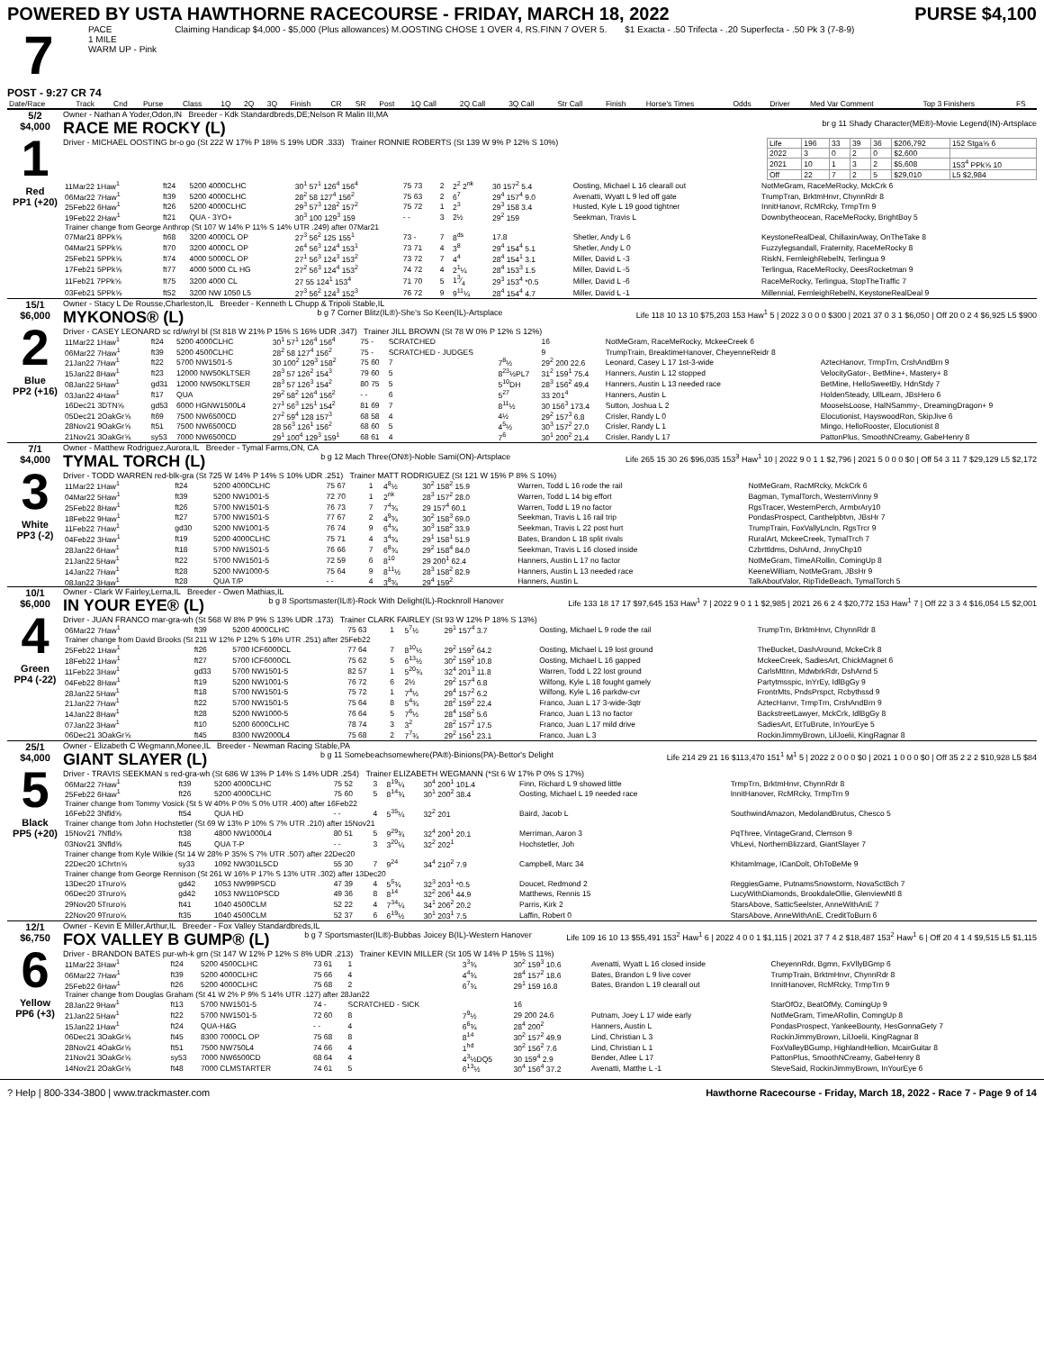POWERED BY USTA HAWTHORNE RACECOURSE - FRIDAY, MARCH 18, 2022
PURSE $4,100
7
PACE
1 MILE
WARM UP - Pink
Claiming Handicap $4,000 - $5,000 (Plus allowances) M.OOSTING CHOSE 1 OVER 4, RS.FINN 7 OVER 5.
$1 Exacta - .50 Trifecta - .20 Superfecta - .50 Pk 3 (7-8-9)
POST - 9:27 CR 74
| Date/Race | Track | Cnd | Purse | Class | 1Q | 2Q | 3Q | Finish | CR | SR | Post | 1Q Call | 2Q Call | 3Q Call | Str Call | Finish | Horse's Times | Odds | Driver | Med Var Comment | Top 3 Finishers | FS |
| --- | --- | --- | --- | --- | --- | --- | --- | --- | --- | --- | --- | --- | --- | --- | --- | --- | --- | --- | --- | --- | --- | --- |
5/2
$4,000
1
Red
PP1 (+20)
Owner - Nathan A Yoder,Odon,IN Breeder - Kdk Standardbreds,DE;Nelson R Malin III,MA
RACE ME ROCKY (L) br g 11 Shady Character(ME®)-Movie Legend(IN)-Artsplace
| Life | 196 | 33 | 39 | 36 | $206,792 | 152 Stga⅝ 6 |
| 2022 | 3 | 0 | 2 | 0 | $2,600 | |
| 2021 | 10 | 1 | 3 | 2 | $5,608 | 153<sup>4</sup> PPk⅝ 10 |
| Off | 22 | 7 | 2 | 5 | $29,010 | L5 $2,984 |
Driver - MICHAEL OOSTING br-o go (St 222 W 17% P 18% S 19% UDR .333) Trainer RONNIE ROBERTS (St 139 W 9% P 12% S 10%)
| 11Mar22 1Haw<sup>1</sup> | ft24 | 5200 4000CLHC | 30<sup>1</sup> 57<sup>1</sup> 126<sup>4</sup> 156<sup>4</sup> | 75 73 | 2 | 2<sup>2</sup> 2<sup>nk</sup> | 30 157<sup>2</sup> 5.4 | Oosting, Michael L 16 clearall out | NotMeGram, RaceMeRocky, MckCrk 6 |
| 06Mar22 7Haw<sup>1</sup> | ft39 | 5200 4000CLHC | 28<sup>2</sup> 58 127<sup>4</sup> 156<sup>2</sup> | 75 63 | 2 | 6<sup>7</sup> | 29<sup>4</sup> 157<sup>4</sup> 9.0 | Avenatti, Wyatt L 9 led off gate | TrumpTran, BrktmHnvr, ChynnRdr 8 |
| 25Feb22 6Haw<sup>1</sup> | ft26 | 5200 4000CLHC | 29<sup>3</sup> 57<sup>3</sup> 128<sup>2</sup> 157<sup>2</sup> | 75 72 | 1 | 2<sup>3</sup> | 29<sup>3</sup> 158 3.4 | Husted, Kyle L 19 good tightner | InnitHanovr, RcMRcky, TrmpTrn 9 |
| 19Feb22 2Haw<sup>1</sup> | ft21 | QUA - 3YO+ | 30<sup>3</sup> 100 129<sup>3</sup> 159 | - - | 3 | 2½ | 29<sup>2</sup> 159 | Seekman, Travis L | Downbytheocean, RaceMeRocky, BrightBoy 5 |
| Trainer change from George Anthrop (St 107 W 14% P 11% S 14% UTR .249) after 07Mar21 | | | | | | | | | |
| 07Mar21 8PPk⅝ | ft68 | 3200 4000CL OP | 27<sup>3</sup> 56<sup>2</sup> 125 155<sup>1</sup> | 73 - | 7 | 8<sup>ds</sup> | 17.8 | Shetler, Andy L 6 | KeystoneRealDeal, ChillaxinAway, OnTheTake 8 |
| 04Mar21 5PPk⅝ | ft70 | 3200 4000CL OP | 26<sup>4</sup> 56<sup>3</sup> 124<sup>4</sup> 153<sup>1</sup> | 73 71 | 4 | 3<sup>8</sup> | 29<sup>4</sup> 154<sup>4</sup> 5.1 | Shetler, Andy L 0 | Fuzzylegsandall, Fraternity, RaceMeRocky 8 |
| 25Feb21 5PPk⅝ | ft74 | 4000 5000CL OP | 27<sup>1</sup> 56<sup>3</sup> 124<sup>3</sup> 153<sup>2</sup> | 73 72 | 7 | 4<sup>4</sup> | 28<sup>4</sup> 154<sup>1</sup> 3.1 | Miller, David L -3 | RiskN, FernleighRebelN, Terlingua 9 |
| 17Feb21 5PPk⅝ | ft77 | 4000 5000 CL HG | 27<sup>2</sup> 56<sup>3</sup> 124<sup>4</sup> 153<sup>2</sup> | 74 72 | 4 | 2<sup>1</sup>¼ | 28<sup>4</sup> 153<sup>3</sup> 1.5 | Miller, David L -5 | Terlingua, RaceMeRocky, DeesRocketman 9 |
| 11Feb21 7PPk⅝ | ft75 | 3200 4000 CL | 27 55 124<sup>1</sup> 153<sup>4</sup> | 71 70 | 5 | 13⁄4 | 29<sup>3</sup> 153<sup>4</sup> *0.5 | Miller, David L -6 | RaceMeRocky, Terlingua, StopTheTraffic 7 |
| 03Feb21 5PPk⅝ | ft52 | 3200 NW 1050 L5 | 27<sup>3</sup> 56<sup>2</sup> 124<sup>3</sup> 152<sup>3</sup> | 76 72 | 9 | 9<sup>11</sup>¼ | 28<sup>4</sup> 154<sup>4</sup> 4.7 | Miller, David L -1 | Millennial, FernleighRebelN, KeystoneRealDeal 9 |
15/1
$6,000
2
Blue
PP2 (+16)
Owner - Stacy L De Rousse,Charleston,IL Breeder - Kenneth L Chupp & Tripoli Stable,IL
MYKONOS® (L) b g 7 Corner Blitz(IL®)-She's So Keen(IL)-Artsplace Life 118 10 13 10 $75,203 153 Haw<sup>1</sup> 5 | 2022 3 0 0 0 $300 | 2021 37 0 3 1 $6,050 | Off 20 0 2 4 $6,925 L5 $900
Driver - CASEY LEONARD sc rd/w/ryl bl (St 818 W 21% P 15% S 16% UDR .347) Trainer JILL BROWN (St 78 W 0% P 12% S 12%)
| 11Mar22 1Haw<sup>1</sup> | ft24 | 5200 4000CLHC | 30<sup>1</sup> 57<sup>1</sup> 126<sup>4</sup> 156<sup>4</sup> | 75 - | SCRATCHED | | 16 | NotMeGram, RaceMeRocky, MckeeCreek 6 | |
| 06Mar22 7Haw<sup>1</sup> | ft39 | 5200 4500CLHC | 28<sup>2</sup> 58 127<sup>4</sup> 156<sup>2</sup> | 75 - | SCRATCHED - JUDGES | | 9 | TrumpTrain, BreaktimeHanover, CheyenneReidr 8 | |
| 21Jan22 7Haw<sup>1</sup> | ft22 | 5700 NW1501-5 | 30 100<sup>2</sup> 129<sup>3</sup> 158<sup>2</sup> | 75 60 | 7 | 7<sup>8</sup>½ | 29<sup>2</sup> 200 22.6 | Leonard, Casey L 17 1st-3-wide | AztecHanovr, TrmpTrn, CrshAndBrn 9 |
| 15Jan22 8Haw<sup>1</sup> | ft23 | 12000 NW50KLTSER | 28<sup>3</sup> 57 126<sup>2</sup> 154<sup>3</sup> | 79 60 | 5 | 8<sup>23</sup>½PL7 | 31<sup>2</sup> 159<sup>1</sup> 75.4 | Hanners, Austin L 12 stopped | VelocityGator-, BetMine+, Mastery+ 8 |
| 08Jan22 5Haw<sup>1</sup> | gd31 | 12000 NW50KLTSER | 28<sup>3</sup> 57 126<sup>3</sup> 154<sup>2</sup> | 80 75 | 5 | 5<sup>10</sup>DH | 28<sup>3</sup> 156<sup>2</sup> 49.4 | Hanners, Austin L 13 needed race | BetMine, HelloSweetBy, HdnStdy 7 |
| 03Jan22 4Haw<sup>1</sup> | ft17 | QUA | 29<sup>2</sup> 58<sup>2</sup> 126<sup>4</sup> 156<sup>2</sup> | - - | 6 | 5<sup>27</sup> | 33 201<sup>4</sup> | Hanners, Austin L | HoldenSteady, UllLearn, JBsHero 6 |
| 16Dec21 3DTN⅝ | gd53 | 6000 HGNW1500L4 | 27<sup>1</sup> 56<sup>3</sup> 125<sup>1</sup> 154<sup>2</sup> | 81 69 | 7 | 8<sup>11</sup>½ | 30 156<sup>3</sup> 173.4 | Sutton, Joshua L 2 | MooselsLoose, HalNSammy-, DreamingDragon+ 9 |
| 05Dec21 2OakGr⅝ | ft69 | 7500 NW6500CD | 27<sup>2</sup> 59<sup>4</sup> 128 157<sup>3</sup> | 68 58 | 4 | 4½ | 29<sup>2</sup> 157<sup>3</sup> 6.8 | Crisler, Randy L 0 | Elocutionist, HayswoodRon, SkipJive 6 |
| 28Nov21 9OakGr⅝ | ft51 | 7500 NW6500CD | 28 56<sup>3</sup> 126<sup>1</sup> 156<sup>2</sup> | 68 60 | 5 | 4<sup>5</sup>½ | 30<sup>3</sup> 157<sup>2</sup> 27.0 | Crisler, Randy L 1 | Mingo, HelloRooster, Elocutionist 8 |
| 21Nov21 3OakGr⅝ | sy53 | 7000 NW6500CD | 29<sup>1</sup> 100<sup>4</sup> 129<sup>3</sup> 159<sup>1</sup> | 68 61 | 4 | 7<sup>6</sup> | 30<sup>1</sup> 200<sup>2</sup> 21.4 | Crisler, Randy L 17 | PattonPlus, SmoothNCreamy, GabeHenry 8 |
7/1
$4,000
3
White
PP3 (-2)
Owner - Matthew Rodriguez,Aurora,IL Breeder - Tymal Farms,ON, CA
TYMAL TORCH (L) b g 12 Mach Three(ON®)-Noble Sami(ON)-Artsplace Life 265 15 30 26 $96,035 153<sup>3</sup> Haw<sup>1</sup> 10 | 2022 9 0 1 1 $2,796 | 2021 5 0 0 0 $0 | Off 54 3 11 7 $29,129 L5 $2,172
Driver - TODD WARREN red-blk-gra (St 725 W 14% P 14% S 10% UDR .251) Trainer MATT RODRIGUEZ (St 121 W 15% P 8% S 10%)
| 11Mar22 1Haw<sup>1</sup> | ft24 | 5200 4000CLHC | 75 67 | 1 | 4<sup>8</sup>½ | 30<sup>2</sup> 158<sup>2</sup> 15.9 | Warren, Todd L 16 rode the rail | NotMeGram, RacMRcky, MckCrk 6 |
| 04Mar22 5Haw<sup>1</sup> | ft39 | 5200 NW1001-5 | 72 70 | 1 | 2<sup>nk</sup> | 28<sup>3</sup> 157<sup>2</sup> 28.0 | Warren, Todd L 14 big effort | Bagman, TymalTorch, WesternVinny 9 |
| 25Feb22 8Haw<sup>1</sup> | ft26 | 5700 NW1501-5 | 76 73 | 7 | 7<sup>4</sup>¾ | 29 157<sup>4</sup> 60.1 | Warren, Todd L 19 no factor | RgsTracer, WesternPerch, ArmbrAry10 |
| 18Feb22 9Haw<sup>1</sup> | ft27 | 5700 NW1501-5 | 77 67 | 2 | 4<sup>9</sup>¾ | 30<sup>2</sup> 158<sup>3</sup> 69.0 | Seekman, Travis L 16 rail trip | PondasProspect, Canthelpbtvn, JBsHr 7 |
| 11Feb22 7Haw<sup>1</sup> | gd30 | 5200 NW1001-5 | 76 74 | 9 | 6<sup>4</sup>¾ | 30<sup>3</sup> 158<sup>2</sup> 33.9 | Seekman, Travis L 22 post hurt | TrumpTrain, FoxVallyLncln, RgsTrcr 9 |
| 04Feb22 3Haw<sup>1</sup> | ft19 | 5200 4000CLHC | 75 71 | 4 | 3<sup>4</sup>¾ | 29<sup>1</sup> 158<sup>1</sup> 51.9 | Bates, Brandon L 18 split rivals | RuralArt, MckeeCreek, TymalTrch 7 |
| 28Jan22 6Haw<sup>1</sup> | ft18 | 5700 NW1501-5 | 76 66 | 7 | 6<sup>8</sup>¾ | 29<sup>2</sup> 158<sup>4</sup> 84.0 | Seekman, Travis L 16 closed inside | Czbrttldms, DshArnd, JnnyChp10 |
| 21Jan22 5Haw<sup>1</sup> | ft22 | 5700 NW1501-5 | 72 59 | 6 | 8<sup>10</sup> | 29 200<sup>1</sup> 62.4 | Hanners, Austin L 17 no factor | NotMeGram, TimeARollin, ComingUp 8 |
| 14Jan22 7Haw<sup>1</sup> | ft28 | 5200 NW1000-5 | 75 64 | 9 | 8<sup>11</sup>½ | 28<sup>3</sup> 158<sup>2</sup> 82.9 | Hanners, Austin L 13 needed race | KeeneWilliam, NotMeGram, JBsHr 9 |
| 08Jan22 3Haw<sup>1</sup> | ft28 | QUA T/P | - - | 4 | 3<sup>8</sup>¾ | 29<sup>4</sup> 159<sup>2</sup> | Hanners, Austin L | TalkAboutValor, RipTideBeach, TymalTorch 5 |
10/1
$6,000
4
Green
PP4 (-22)
Owner - Clark W Fairley,Lerna,IL Breeder - Owen Mathias,IL
IN YOUR EYE® (L) b g 8 Sportsmaster(IL®)-Rock With Delight(IL)-Rocknroll Hanover Life 133 18 17 17 $97,645 153 Haw<sup>1</sup> 7 | 2022 9 0 1 1 $2,985 | 2021 26 6 2 4 $20,772 153 Haw<sup>1</sup> 7 | Off 22 3 3 4 $16,054 L5 $2,001
Driver - JUAN FRANCO mar-gra-wh (St 568 W 8% P 9% S 13% UDR .173) Trainer CLARK FAIRLEY (St 93 W 12% P 18% S 13%)
| 06Mar22 7Haw<sup>1</sup> | ft39 | 5200 4000CLHC | 75 63 | 1 | 5<sup>7</sup>½ | 29<sup>1</sup> 157<sup>4</sup> 3.7 | Oosting, Michael L 9 rode the rail | TrumpTrn, BrktmHnvr, ChynnRdr 8 |
| Trainer change from David Brooks (St 211 W 12% P 12% S 16% UTR .251) after 25Feb22 | | | | | | | | |
| 25Feb22 1Haw<sup>1</sup> | ft26 | 5700 ICF6000CL | 77 64 | 7 | 8<sup>10</sup>½ | 29<sup>2</sup> 159<sup>2</sup> 64.2 | Oosting, Michael L 19 lost ground | TheBucket, DashAround, MckeCrk 8 |
| 18Feb22 1Haw<sup>1</sup> | ft27 | 5700 ICF6000CL | 75 62 | 5 | 6<sup>13</sup>½ | 30<sup>2</sup> 159<sup>2</sup> 10.8 | Oosting, Michael L 16 gapped | MckeeCreek, SadiesArt, ChickMagnet 6 |
| 11Feb22 3Haw<sup>1</sup> | gd33 | 5700 NW1501-5 | 82 57 | 1 | 5<sup>20</sup>¾ | 32<sup>4</sup> 201<sup>3</sup> 11.8 | Warren, Todd L 22 lost ground | CarlsMttnn, MdwbrkRdr, DshArnd 5 |
| 04Feb22 8Haw<sup>1</sup> | ft19 | 5200 NW1001-5 | 76 72 | 6 | 2½ | 29<sup>2</sup> 157<sup>4</sup> 6.8 | Wilfong, Kyle L 18 fought gamely | Partytmsspic, InYrEy, IdlBgGy 9 |
| 28Jan22 5Haw<sup>1</sup> | ft18 | 5700 NW1501-5 | 75 72 | 1 | 7<sup>4</sup>½ | 29<sup>4</sup> 157<sup>2</sup> 6.2 | Wilfong, Kyle L 16 parkdw-cvr | FrontrMts, PndsPrspct, Rcbythssd 9 |
| 21Jan22 7Haw<sup>1</sup> | ft22 | 5700 NW1501-5 | 75 64 | 8 | 5<sup>4</sup>¾ | 28<sup>2</sup> 159<sup>2</sup> 22.4 | Franco, Juan L 17 3-wide-3qtr | AztecHanvr, TrmpTrn, CrshAndBrn 9 |
| 14Jan22 8Haw<sup>1</sup> | ft28 | 5200 NW1000-5 | 76 64 | 5 | 7<sup>6</sup>½ | 28<sup>4</sup> 158<sup>2</sup> 5.6 | Franco, Juan L 13 no factor | BackstreetLawyer, MckCrk, IdlBgGy 8 |
| 07Jan22 3Haw<sup>1</sup> | ft10 | 5200 6000CLHC | 78 74 | 3 | 3<sup>2</sup> | 28<sup>2</sup> 157<sup>2</sup> 17.5 | Franco, Juan L 17 mild drive | SadiesArt, EtTuBrute, InYourEye 5 |
| 06Dec21 3OakGr⅝ | ft45 | 8300 NW2000L4 | 75 68 | 2 | 7<sup>7</sup>¾ | 29<sup>2</sup> 156<sup>1</sup> 23.1 | Franco, Juan L 3 | RockinJimmyBrown, LilJoelii, KingRagnar 8 |
25/1
$4,000
5
Black
PP5 (+20)
Owner - Elizabeth C Wegmann,Monee,IL Breeder - Newman Racing Stable,PA
GIANT SLAYER (L) b g 11 Somebeachsomewhere(PA®)-Binions(PA)-Bettor's Delight Life 214 29 21 16 $113,470 151<sup>1</sup> M<sup>1</sup> 5 | 2022 2 0 0 0 $0 | 2021 1 0 0 0 $0 | Off 35 2 2 2 $10,928 L5 $84
Driver - TRAVIS SEEKMAN s red-gra-wh (St 686 W 13% P 14% S 14% UDR .254) Trainer ELIZABETH WEGMANN (*St 6 W 17% P 0% S 17%)
| 06Mar22 7Haw<sup>1</sup> | ft39 | 5200 4000CLHC | 75 52 | 3 | 8<sup>19</sup>¼ | 30<sup>4</sup> 200<sup>1</sup> 101.4 | Finn, Richard L 9 showed little | TrmpTrn, BrktmHnvr, ChynnRdr 8 |
| 25Feb22 6Haw<sup>1</sup> | ft26 | 5200 4000CLHC | 75 60 | 5 | 8<sup>14</sup>¾ | 30<sup>1</sup> 200<sup>2</sup> 38.4 | Oosting, Michael L 19 needed race | InnitHanover, RcMRcky, TrmpTrn 9 |
| Trainer change from Tommy Vosick (St 5 W 40% P 0% S 0% UTR .400) after 16Feb22 | | | | | | | | |
| 16Feb22 3Nfld⅝ | ft54 | QUA HD | - - | 4 | 5<sup>35</sup>¼ | 32<sup>2</sup> 201 | Baird, Jacob L | SouthwindAmazon, MedolandBrutus, Chesco 5 |
| Trainer change from John Hochstetler (St 69 W 13% P 10% S 7% UTR .210) after 15Nov21 | | | | | | | | |
| 15Nov21 7Nfld⅝ | ft38 | 4800 NW1000L4 | 80 51 | 5 | 9<sup>29</sup>¾ | 32<sup>4</sup> 200<sup>1</sup> 20.1 | Merriman, Aaron 3 | PqThree, VintageGrand, Clemson 9 |
| 03Nov21 3Nfld⅝ | ft45 | QUA T-P | - - | 3 | 3<sup>20</sup>¼ | 32<sup>2</sup> 202<sup>1</sup> | Hochstetler, Joh | VhLevi, NorthernBlizzard, GiantSlayer 7 |
| Trainer change from Kyle Wilkie (St 14 W 28% P 35% S 7% UTR .507) after 22Dec20 | | | | | | | | |
| 22Dec20 1Chrtn⅝ | sy33 | 1092 NW301L5CD | 55 30 | 7 | 9<sup>24</sup> | 34<sup>4</sup> 210<sup>2</sup> 7.9 | Campbell, Marc 34 | Khitamlmage, ICanDolt, OhToBeMe 9 |
| Trainer change from George Rennison (St 261 W 16% P 17% S 13% UTR .302) after 13Dec20 | | | | | | | | |
| 13Dec20 1Truro⅝ | gd42 | 1053 NW99PSCD | 47 39 | 4 | 5<sup>5</sup>¾ | 32<sup>3</sup> 203<sup>1</sup> *0.5 | Doucet, Redmond 2 | ReggiesGame, PutnamsSnowstorm, NovaSctBch 7 |
| 06Dec20 3Truro⅝ | gd42 | 1053 NW110PSCD | 49 36 | 8 | 8<sup>14</sup> | 32<sup>2</sup> 206<sup>1</sup> 44.9 | Matthews, Rennis 15 | LucyWithDiamonds, BrookdaleOllie, GlenviewNtl 8 |
| 29Nov20 5Truro⅝ | ft41 | 1040 4500CLM | 52 22 | 4 | 7<sup>34</sup>¼ | 34<sup>1</sup> 206<sup>2</sup> 20.2 | Parris, Kirk 2 | StarsAbove, SatticSeelster, AnneWithAnE 7 |
| 22Nov20 9Truro⅝ | ft35 | 1040 4500CLM | 52 37 | 6 | 6<sup>19</sup>½ | 30<sup>1</sup> 203<sup>1</sup> 7.5 | Laffin, Robert 0 | StarsAbove, AnneWithAnE, CreditToBurn 6 |
12/1
$6,750
6
Yellow
PP6 (+3)
Owner - Kevin E Miller,Arthur,IL Breeder - Fox Valley Standardbreds,IL
FOX VALLEY B GUMP® (L) b g 7 Sportsmaster(IL®)-Bubbas Joicey B(IL)-Western Hanover Life 109 16 10 13 $55,491 153<sup>2</sup> Haw<sup>1</sup> 6 | 2022 4 0 0 1 $1,115 | 2021 37 7 4 2 $18,487 153<sup>2</sup> Haw<sup>1</sup> 6 | Off 20 4 1 4 $9,515 L5 $1,115
Driver - BRANDON BATES pur-wh-k grn (St 147 W 12% P 12% S 8% UDR .213) Trainer KEVIN MILLER (St 105 W 14% P 15% S 11%)
| 11Mar22 3Haw<sup>1</sup> | ft24 | 5200 4500CLHC | 73 61 | 1 | 3<sup>3</sup>¾ | 30<sup>2</sup> 159<sup>3</sup> 10.6 | Avenatti, Wyatt L 16 closed inside | CheyennRdr, Bgmn, FxVllyBGmp 6 |
| 06Mar22 7Haw<sup>1</sup> | ft39 | 5200 4000CLHC | 75 66 | 4 | 4<sup>4</sup>¾ | 28<sup>4</sup> 157<sup>2</sup> 18.6 | Bates, Brandon L 9 live cover | TrumpTrain, BrktmHnvr, ChynnRdr 8 |
| 25Feb22 6Haw<sup>1</sup> | ft26 | 5200 4000CLHC | 75 68 | 2 | 6<sup>7</sup>¾ | 29<sup>1</sup> 159 16.8 | Bates, Brandon L 19 clearall out | InnitHanover, RcMRcky, TrmpTrn 9 |
| Trainer change from Douglas Graham (St 41 W 2% P 9% S 14% UTR .127) after 28Jan22 | | | | | | | | |
| 28Jan22 9Haw<sup>1</sup> | ft13 | 5700 NW1501-5 | 74 - | SCRATCHED - SICK | | 16 | | StarOfOz, BeatOfMy, ComingUp 9 |
| 21Jan22 5Haw<sup>1</sup> | ft22 | 5700 NW1501-5 | 72 60 | 8 | 7<sup>9</sup>½ | 29 200 24.6 | Putnam, Joey L 17 wide early | NotMeGram, TimeARollin, ComngUp 8 |
| 15Jan22 1Haw<sup>1</sup> | ft24 | QUA-H&G | - - | 4 | 6<sup>6</sup>¾ | 28<sup>4</sup> 200<sup>2</sup> | Hanners, Austin L | PondasProspect, YankeeBounty, HesGonnaGety 7 |
| 06Dec21 3OakGr⅝ | ft45 | 8300 7000CL OP | 75 68 | 8 | 8<sup>14</sup> | 30<sup>2</sup> 157<sup>2</sup> 49.9 | Lind, Christian L 3 | RockinJimmyBrown, LilJoelii, KingRagnar 8 |
| 28Nov21 4OakGr⅝ | ft51 | 7500 NW750L4 | 74 66 | 4 | 1<sup>hd</sup> | 30<sup>2</sup> 156<sup>2</sup> 7.6 | Lind, Christian L 1 | FoxValleyBGump, HighlandHellion, McairGuitar 8 |
| 21Nov21 3OakGr⅝ | sy53 | 7000 NW6500CD | 68 64 | 4 | 4<sup>3</sup>½DQ5 | 30 159<sup>4</sup> 2.9 | Bender, Atlee L 17 | PattonPlus, SmoothNCreamy, GabeHenry 8 |
| 14Nov21 2OakGr⅝ | ft48 | 7000 CLMSTARTER | 74 61 | 5 | 6<sup>13</sup>½ | 30<sup>4</sup> 156<sup>4</sup> 37.2 | Avenatti, Matthe L -1 | SteveSaid, RockinJimmyBrown, InYourEye 6 |
? Help | 800-334-3800 | www.trackmaster.com Hawthorne Racecourse - Friday, March 18, 2022 - Race 7 - Page 9 of 14